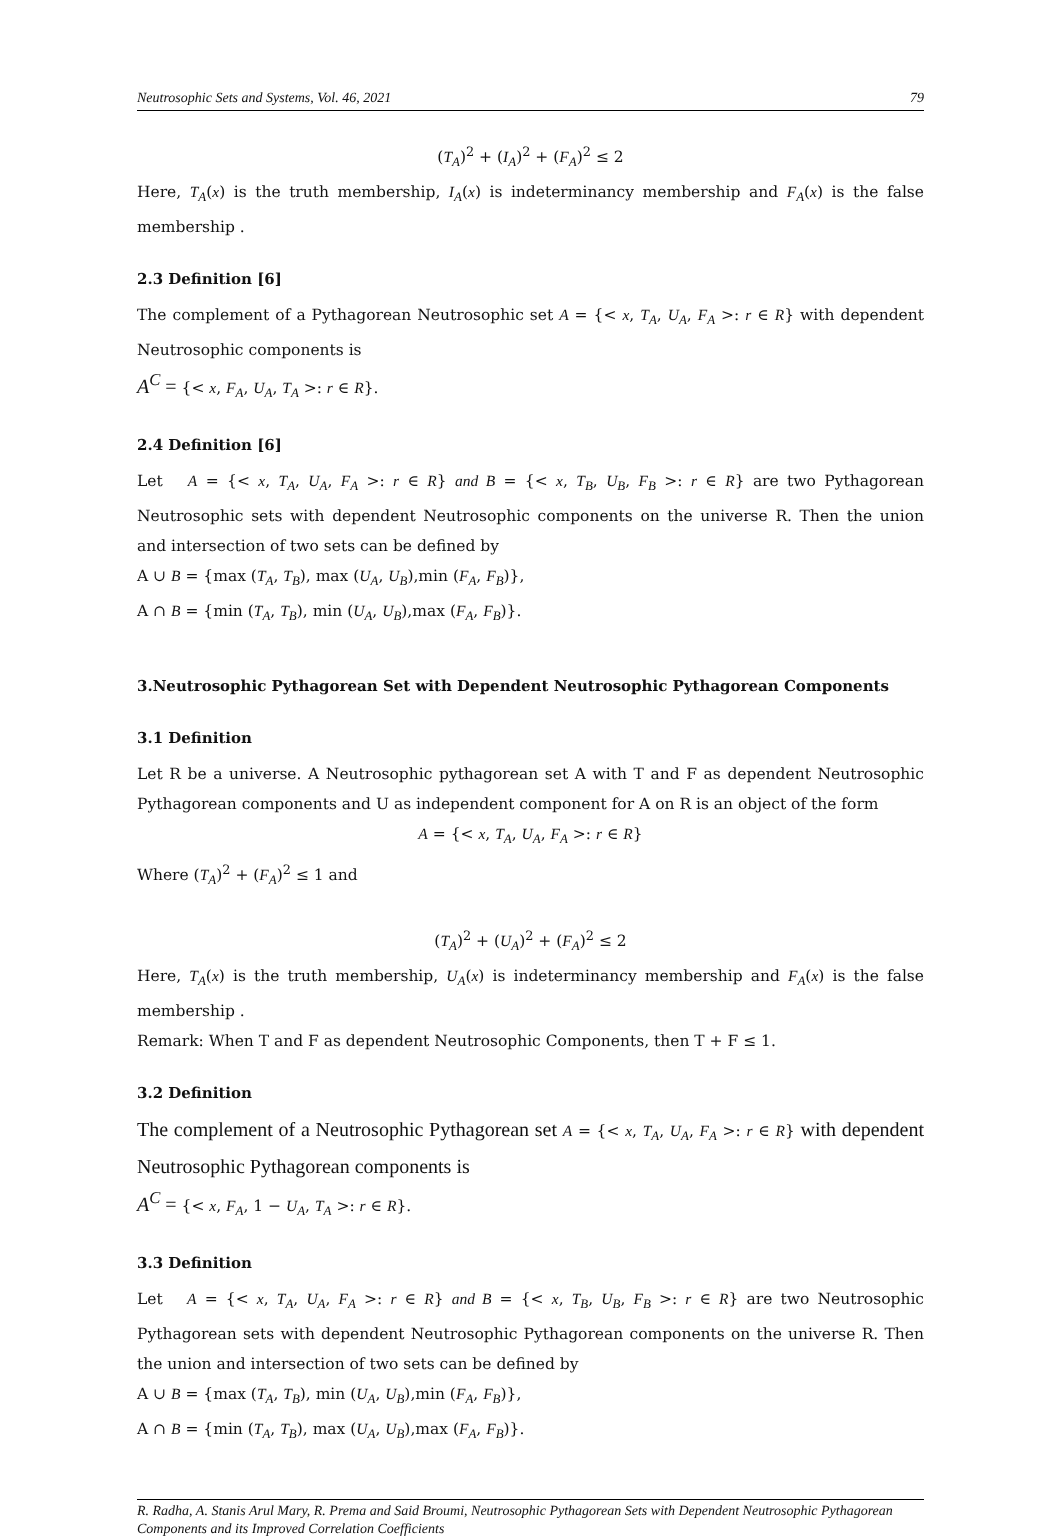Neutrosophic Sets and Systems, Vol. 46, 2021 79
(T<sub>A</sub>)<sup>2</sup> + (I<sub>A</sub>)<sup>2</sup> + (F<sub>A</sub>)<sup>2</sup> ≤ 2
Here, T<sub>A</sub>(x) is the truth membership, I<sub>A</sub>(x) is indeterminancy membership and F<sub>A</sub>(x) is the false membership .
2.3 Definition [6]
The complement of a Pythagorean Neutrosophic set A = {< x, T<sub>A</sub>, U<sub>A</sub>, F<sub>A</sub> >: r ∈ R} with dependent Neutrosophic components is
A<sup>C</sup> = {< x, F<sub>A</sub>, U<sub>A</sub>, T<sub>A</sub> >: r ∈ R}.
2.4 Definition [6]
Let A = {< x, T<sub>A</sub>, U<sub>A</sub>, F<sub>A</sub> >: r ∈ R} and B = {< x, T<sub>B</sub>, U<sub>B</sub>, F<sub>B</sub> >: r ∈ R} are two Pythagorean Neutrosophic sets with dependent Neutrosophic components on the universe R. Then the union and intersection of two sets can be defined by
A ∪ B = {max (T<sub>A</sub>, T<sub>B</sub>), max (U<sub>A</sub>, U<sub>B</sub>),min (F<sub>A</sub>, F<sub>B</sub>)},
A ∩ B = {min (T<sub>A</sub>, T<sub>B</sub>), min (U<sub>A</sub>, U<sub>B</sub>),max (F<sub>A</sub>, F<sub>B</sub>)}.
3.Neutrosophic Pythagorean Set with Dependent Neutrosophic Pythagorean Components
3.1 Definition
Let R be a universe. A Neutrosophic pythagorean set A with T and F as dependent Neutrosophic Pythagorean components and U as independent component for A on R is an object of the form
A = {< x, T<sub>A</sub>, U<sub>A</sub>, F<sub>A</sub> >: r ∈ R}
Where (T<sub>A</sub>)<sup>2</sup> + (F<sub>A</sub>)<sup>2</sup> ≤ 1 and
(T<sub>A</sub>)<sup>2</sup> + (U<sub>A</sub>)<sup>2</sup> + (F<sub>A</sub>)<sup>2</sup> ≤ 2
Here, T<sub>A</sub>(x) is the truth membership, U<sub>A</sub>(x) is indeterminancy membership and F<sub>A</sub>(x) is the false membership .
Remark: When T and F as dependent Neutrosophic Components, then T + F ≤ 1.
3.2 Definition
The complement of a Neutrosophic Pythagorean set A = {< x, T<sub>A</sub>, U<sub>A</sub>, F<sub>A</sub> >: r ∈ R} with dependent Neutrosophic Pythagorean components is
A<sup>C</sup> = {< x, F<sub>A</sub>, 1 − U<sub>A</sub>, T<sub>A</sub> >: r ∈ R}.
3.3 Definition
Let A = {< x, T<sub>A</sub>, U<sub>A</sub>, F<sub>A</sub> >: r ∈ R} and B = {< x, T<sub>B</sub>, U<sub>B</sub>, F<sub>B</sub> >: r ∈ R} are two Neutrosophic Pythagorean sets with dependent Neutrosophic Pythagorean components on the universe R. Then the union and intersection of two sets can be defined by
A ∪ B = {max (T<sub>A</sub>, T<sub>B</sub>), min (U<sub>A</sub>, U<sub>B</sub>),min (F<sub>A</sub>, F<sub>B</sub>)},
A ∩ B = {min (T<sub>A</sub>, T<sub>B</sub>), max (U<sub>A</sub>, U<sub>B</sub>),max (F<sub>A</sub>, F<sub>B</sub>)}.
R. Radha, A. Stanis Arul Mary, R. Prema and Said Broumi, Neutrosophic Pythagorean Sets with Dependent Neutrosophic Pythagorean Components and its Improved Correlation Coefficients